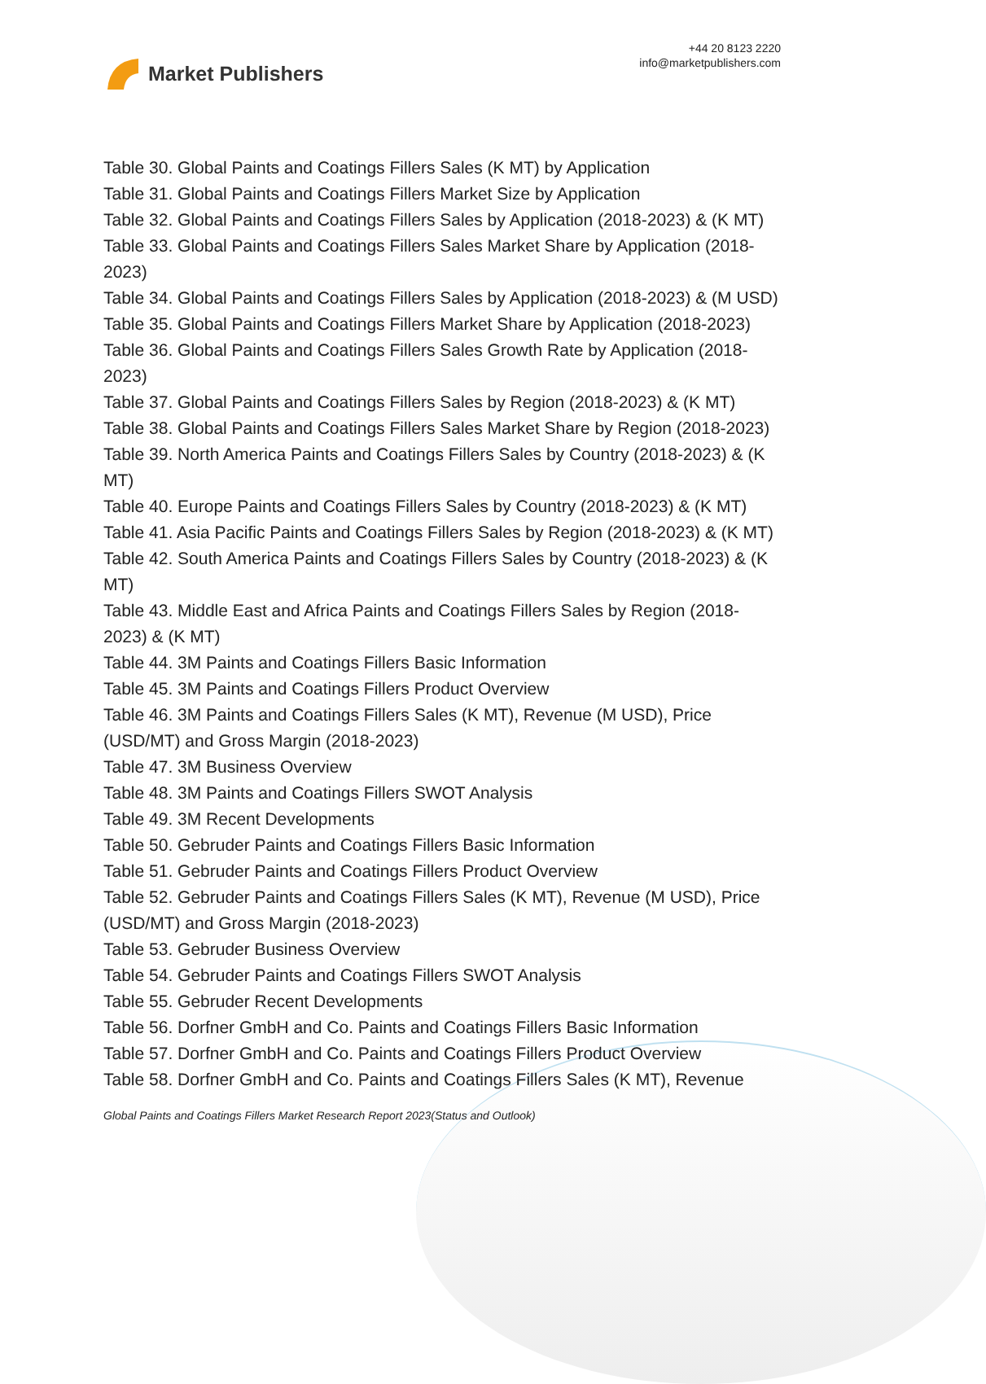Market Publishers
+44 20 8123 2220
info@marketpublishers.com
Table 30. Global Paints and Coatings Fillers Sales (K MT) by Application
Table 31. Global Paints and Coatings Fillers Market Size by Application
Table 32. Global Paints and Coatings Fillers Sales by Application (2018-2023) & (K MT)
Table 33. Global Paints and Coatings Fillers Sales Market Share by Application (2018-2023)
Table 34. Global Paints and Coatings Fillers Sales by Application (2018-2023) & (M USD)
Table 35. Global Paints and Coatings Fillers Market Share by Application (2018-2023)
Table 36. Global Paints and Coatings Fillers Sales Growth Rate by Application (2018-2023)
Table 37. Global Paints and Coatings Fillers Sales by Region (2018-2023) & (K MT)
Table 38. Global Paints and Coatings Fillers Sales Market Share by Region (2018-2023)
Table 39. North America Paints and Coatings Fillers Sales by Country (2018-2023) & (K MT)
Table 40. Europe Paints and Coatings Fillers Sales by Country (2018-2023) & (K MT)
Table 41. Asia Pacific Paints and Coatings Fillers Sales by Region (2018-2023) & (K MT)
Table 42. South America Paints and Coatings Fillers Sales by Country (2018-2023) & (K MT)
Table 43. Middle East and Africa Paints and Coatings Fillers Sales by Region (2018-2023) & (K MT)
Table 44. 3M Paints and Coatings Fillers Basic Information
Table 45. 3M Paints and Coatings Fillers Product Overview
Table 46. 3M Paints and Coatings Fillers Sales (K MT), Revenue (M USD), Price (USD/MT) and Gross Margin (2018-2023)
Table 47. 3M Business Overview
Table 48. 3M Paints and Coatings Fillers SWOT Analysis
Table 49. 3M Recent Developments
Table 50. Gebruder Paints and Coatings Fillers Basic Information
Table 51. Gebruder Paints and Coatings Fillers Product Overview
Table 52. Gebruder Paints and Coatings Fillers Sales (K MT), Revenue (M USD), Price (USD/MT) and Gross Margin (2018-2023)
Table 53. Gebruder Business Overview
Table 54. Gebruder Paints and Coatings Fillers SWOT Analysis
Table 55. Gebruder Recent Developments
Table 56. Dorfner GmbH and Co. Paints and Coatings Fillers Basic Information
Table 57. Dorfner GmbH and Co. Paints and Coatings Fillers Product Overview
Table 58. Dorfner GmbH and Co. Paints and Coatings Fillers Sales (K MT), Revenue
Global Paints and Coatings Fillers Market Research Report 2023(Status and Outlook)